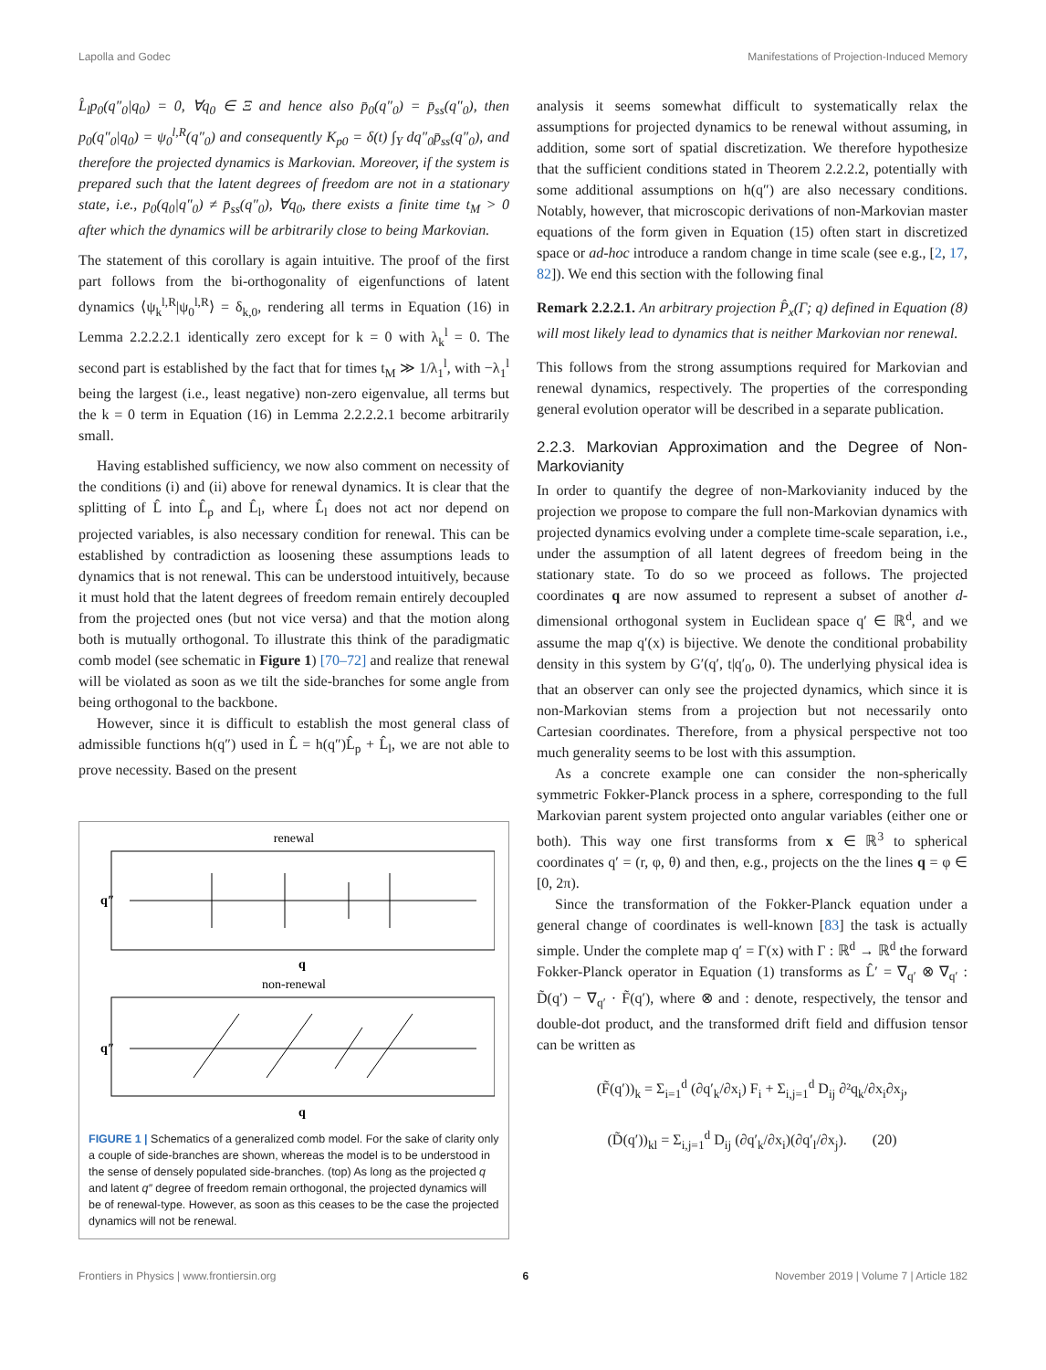Lapolla and Godec Manifestations of Projection-Induced Memory
L̂<sub>l</sub>p<sub>0</sub>(q″<sub>0</sub>|q<sub>0</sub>) = 0, ∀q<sub>0</sub> ∈ Ξ and hence also p̄<sub>0</sub>(q″<sub>0</sub>) = p̄<sub>ss</sub>(q″<sub>0</sub>), then p<sub>0</sub>(q″<sub>0</sub>|q<sub>0</sub>) = ψ<sub>0</sub><sup>l,R</sup>(q″<sub>0</sub>) and consequently K<sub>p0</sub> = δ(t) ∫<sub>Υ</sub> dq″<sub>0</sub>p̄<sub>ss</sub>(q″<sub>0</sub>), and therefore the projected dynamics is Markovian. Moreover, if the system is prepared such that the latent degrees of freedom are not in a stationary state, i.e., p<sub>0</sub>(q<sub>0</sub>|q″<sub>0</sub>) ≠ p̄<sub>ss</sub>(q″<sub>0</sub>), ∀q<sub>0</sub>, there exists a finite time t<sub>M</sub> > 0 after which the dynamics will be arbitrarily close to being Markovian.
The statement of this corollary is again intuitive. The proof of the first part follows from the bi-orthogonality of eigenfunctions of latent dynamics ⟨ψ<sub>k</sub><sup>l,R</sup>|ψ<sub>0</sub><sup>l,R</sup>⟩ = δ<sub>k,0</sub>, rendering all terms in Equation (16) in Lemma 2.2.2.2.1 identically zero except for k = 0 with λ<sub>k</sub><sup>l</sup> = 0. The second part is established by the fact that for times t<sub>M</sub> ≫ 1/λ<sub>1</sub><sup>l</sup>, with −λ<sub>1</sub><sup>l</sup> being the largest (i.e., least negative) non-zero eigenvalue, all terms but the k = 0 term in Equation (16) in Lemma 2.2.2.2.1 become arbitrarily small.
Having established sufficiency, we now also comment on necessity of the conditions (i) and (ii) above for renewal dynamics. It is clear that the splitting of L̂ into L̂<sub>p</sub> and L̂<sub>l</sub>, where L̂<sub>l</sub> does not act nor depend on projected variables, is also necessary condition for renewal. This can be established by contradiction as loosening these assumptions leads to dynamics that is not renewal. This can be understood intuitively, because it must hold that the latent degrees of freedom remain entirely decoupled from the projected ones (but not vice versa) and that the motion along both is mutually orthogonal. To illustrate this think of the paradigmatic comb model (see schematic in Figure 1) [70–72] and realize that renewal will be violated as soon as we tilt the side-branches for some angle from being orthogonal to the backbone.
However, since it is difficult to establish the most general class of admissible functions h(q″) used in L̂ = h(q″)L̂<sub>p</sub> + L̂<sub>l</sub>, we are not able to prove necessity. Based on the present
renewal
q″
q
non-renewal
q″
q
FIGURE 1 | Schematics of a generalized comb model. For the sake of clarity only a couple of side-branches are shown, whereas the model is to be understood in the sense of densely populated side-branches. (top) As long as the projected q and latent q″ degree of freedom remain orthogonal, the projected dynamics will be of renewal-type. However, as soon as this ceases to be the case the projected dynamics will not be renewal.
analysis it seems somewhat difficult to systematically relax the assumptions for projected dynamics to be renewal without assuming, in addition, some sort of spatial discretization. We therefore hypothesize that the sufficient conditions stated in Theorem 2.2.2.2, potentially with some additional assumptions on h(q″) are also necessary conditions. Notably, however, that microscopic derivations of non-Markovian master equations of the form given in Equation (15) often start in discretized space or ad-hoc introduce a random change in time scale (see e.g., [2, 17, 82]). We end this section with the following final
Remark 2.2.2.1. An arbitrary projection P̂<sub>x</sub>(Γ; q) defined in Equation (8) will most likely lead to dynamics that is neither Markovian nor renewal.
This follows from the strong assumptions required for Markovian and renewal dynamics, respectively. The properties of the corresponding general evolution operator will be described in a separate publication.
2.2.3. Markovian Approximation and the Degree of Non-Markovianity
In order to quantify the degree of non-Markovianity induced by the projection we propose to compare the full non-Markovian dynamics with projected dynamics evolving under a complete time-scale separation, i.e., under the assumption of all latent degrees of freedom being in the stationary state. To do so we proceed as follows. The projected coordinates q are now assumed to represent a subset of another d-dimensional orthogonal system in Euclidean space q′ ∈ ℝ<sup>d</sup>, and we assume the map q′(x) is bijective. We denote the conditional probability density in this system by G′(q′, t|q′<sub>0</sub>, 0). The underlying physical idea is that an observer can only see the projected dynamics, which since it is non-Markovian stems from a projection but not necessarily onto Cartesian coordinates. Therefore, from a physical perspective not too much generality seems to be lost with this assumption.
As a concrete example one can consider the non-spherically symmetric Fokker-Planck process in a sphere, corresponding to the full Markovian parent system projected onto angular variables (either one or both). This way one first transforms from x ∈ ℝ<sup>3</sup> to spherical coordinates q′ = (r, φ, θ) and then, e.g., projects on the the lines q = φ ∈ [0, 2π).
Since the transformation of the Fokker-Planck equation under a general change of coordinates is well-known [83] the task is actually simple. Under the complete map q′ = Γ(x) with Γ : ℝ<sup>d</sup> → ℝ<sup>d</sup> the forward Fokker-Planck operator in Equation (1) transforms as L̂′ = ∇<sub>q′</sub> ⊗ ∇<sub>q′</sub> : D̃(q′) − ∇<sub>q′</sub> · F̃(q′), where ⊗ and : denote, respectively, the tensor and double-dot product, and the transformed drift field and diffusion tensor can be written as
(F̃(q′))<sub>k</sub> = Σ<sub>i=1</sub><sup>d</sup> (∂q′<sub>k</sub>/∂x<sub>i</sub>) F<sub>i</sub> + Σ<sub>i,j=1</sub><sup>d</sup> D<sub>ij</sub> ∂²q<sub>k</sub>/∂x<sub>i</sub>∂x<sub>j</sub>,
(D̃(q′))<sub>kl</sub> = Σ<sub>i,j=1</sub><sup>d</sup> D<sub>ij</sub> (∂q′<sub>k</sub>/∂x<sub>i</sub>)(∂q′<sub>l</sub>/∂x<sub>j</sub>). (20)
Frontiers in Physics | www.frontiersin.org 6 November 2019 | Volume 7 | Article 182